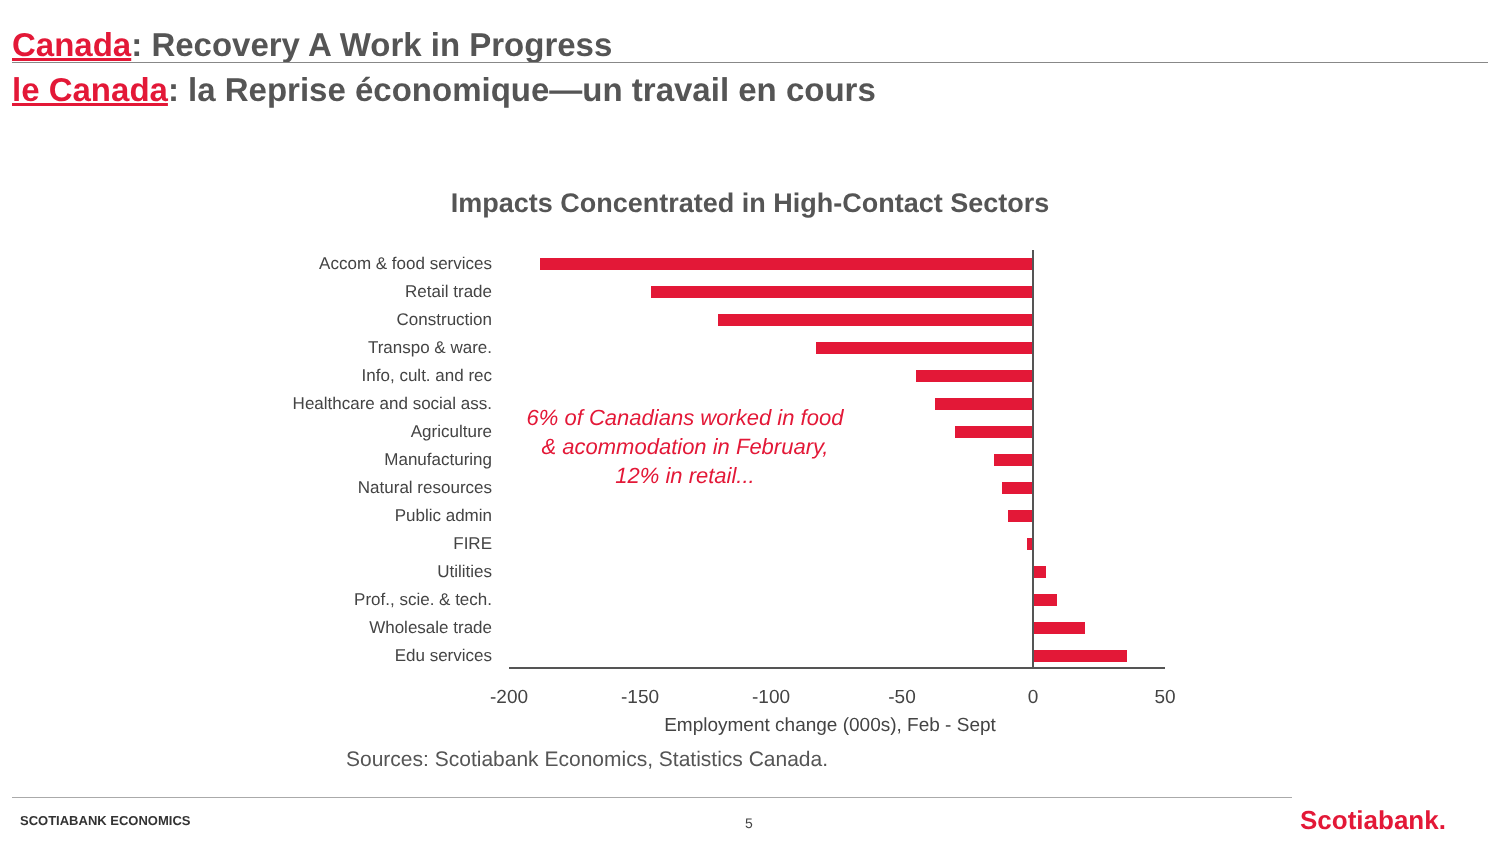Canada: Recovery A Work in Progress
le Canada: la Reprise économique—un travail en cours
Impacts Concentrated in High-Contact Sectors
Accom & food services
Retail trade
Construction
Transpo & ware.
Info, cult. and rec
Healthcare and social ass.
Agriculture
Manufacturing
Natural resources
Public admin
FIRE
Utilities
Prof., scie. & tech.
Wholesale trade
Edu services
-200
-150
-100
-50
0
50
Employment change (000s), Feb - Sept
6% of Canadians worked in food & acommodation in February, 12% in retail...
Sources: Scotiabank Economics, Statistics Canada.
SCOTIABANK ECONOMICS 5 Scotiabank.